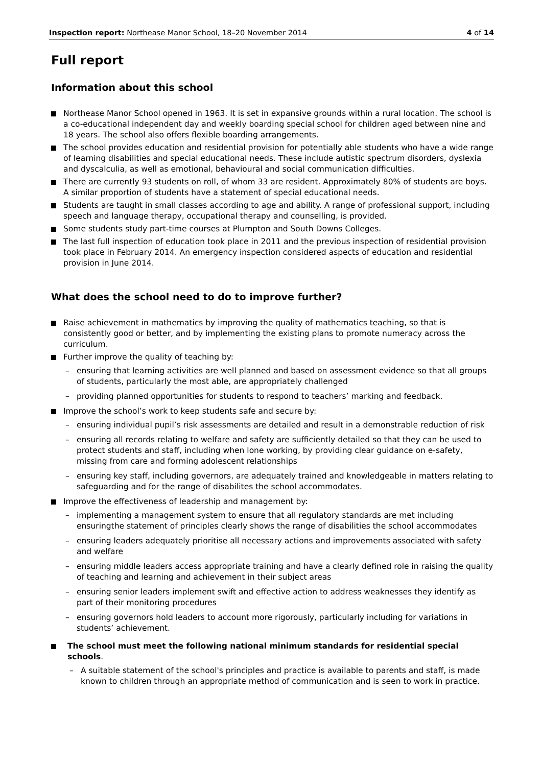Inspection report: Northease Manor School, 18–20 November 2014 4 of 14
Full report
Information about this school
Northease Manor School opened in 1963. It is set in expansive grounds within a rural location. The school is a co-educational independent day and weekly boarding special school for children aged between nine and 18 years. The school also offers flexible boarding arrangements.
The school provides education and residential provision for potentially able students who have a wide range of learning disabilities and special educational needs. These include autistic spectrum disorders, dyslexia and dyscalculia, as well as emotional, behavioural and social communication difficulties.
There are currently 93 students on roll, of whom 33 are resident. Approximately 80% of students are boys. A similar proportion of students have a statement of special educational needs.
Students are taught in small classes according to age and ability. A range of professional support, including speech and language therapy, occupational therapy and counselling, is provided.
Some students study part-time courses at Plumpton and South Downs Colleges.
The last full inspection of education took place in 2011 and the previous inspection of residential provision took place in February 2014. An emergency inspection considered aspects of education and residential provision in June 2014.
What does the school need to do to improve further?
Raise achievement in mathematics by improving the quality of mathematics teaching, so that is consistently good or better, and by implementing the existing plans to promote numeracy across the curriculum.
Further improve the quality of teaching by:
– ensuring that learning activities are well planned and based on assessment evidence so that all groups of students, particularly the most able, are appropriately challenged
– providing planned opportunities for students to respond to teachers’ marking and feedback.
Improve the school’s work to keep students safe and secure by:
– ensuring individual pupil’s risk assessments are detailed and result in a demonstrable reduction of risk
– ensuring all records relating to welfare and safety are sufficiently detailed so that they can be used to protect students and staff, including when lone working, by providing clear guidance on e-safety, missing from care and forming adolescent relationships
– ensuring key staff, including governors, are adequately trained and knowledgeable in matters relating to safeguarding and for the range of disabilites the school accommodates.
Improve the effectiveness of leadership and management by:
– implementing a management system to ensure that all regulatory standards are met including ensuringthe statement of principles clearly shows the range of disabilities the school accommodates
– ensuring leaders adequately prioritise all necessary actions and improvements associated with safety and welfare
– ensuring middle leaders access appropriate training and have a clearly defined role in raising the quality of teaching and learning and achievement in their subject areas
– ensuring senior leaders implement swift and effective action to address weaknesses they identify as part of their monitoring procedures
– ensuring governors hold leaders to account more rigorously, particularly including for variations in students’ achievement.
The school must meet the following national minimum standards for residential special schools.
– A suitable statement of the school's principles and practice is available to parents and staff, is made known to children through an appropriate method of communication and is seen to work in practice.